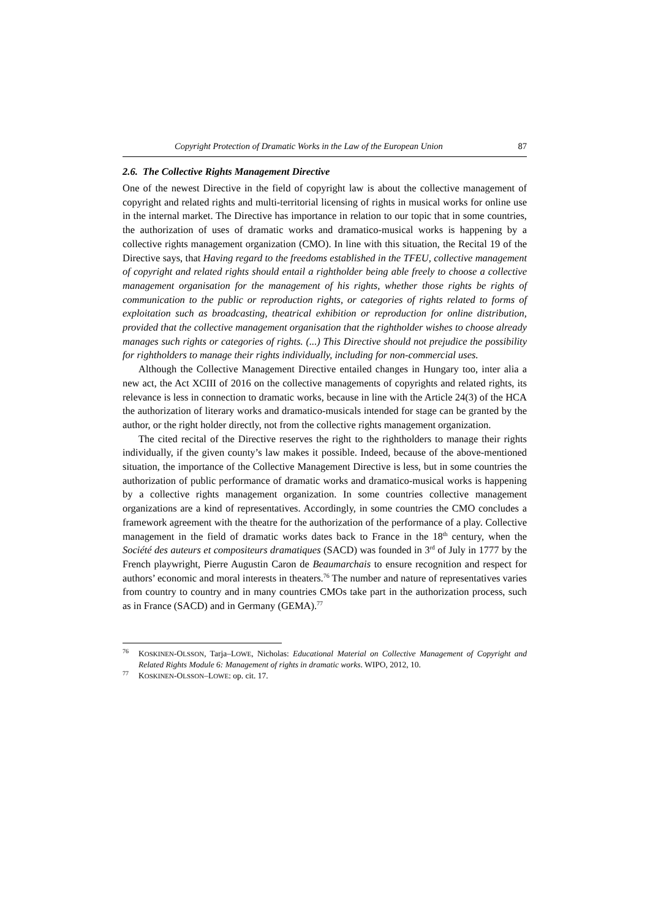Copyright Protection of Dramatic Works in the Law of the European Union 87
2.6. The Collective Rights Management Directive
One of the newest Directive in the field of copyright law is about the collective management of copyright and related rights and multi-territorial licensing of rights in musical works for online use in the internal market. The Directive has importance in relation to our topic that in some countries, the authorization of uses of dramatic works and dramatico-musical works is happening by a collective rights management organization (CMO). In line with this situation, the Recital 19 of the Directive says, that Having regard to the freedoms established in the TFEU, collective management of copyright and related rights should entail a rightholder being able freely to choose a collective management organisation for the management of his rights, whether those rights be rights of communication to the public or reproduction rights, or categories of rights related to forms of exploitation such as broadcasting, theatrical exhibition or reproduction for online distribution, provided that the collective management organisation that the rightholder wishes to choose already manages such rights or categories of rights. (...) This Directive should not prejudice the possibility for rightholders to manage their rights individually, including for non-commercial uses.
Although the Collective Management Directive entailed changes in Hungary too, inter alia a new act, the Act XCIII of 2016 on the collective managements of copyrights and related rights, its relevance is less in connection to dramatic works, because in line with the Article 24(3) of the HCA the authorization of literary works and dramatico-musicals intended for stage can be granted by the author, or the right holder directly, not from the collective rights management organization.
The cited recital of the Directive reserves the right to the rightholders to manage their rights individually, if the given county’s law makes it possible. Indeed, because of the above-mentioned situation, the importance of the Collective Management Directive is less, but in some countries the authorization of public performance of dramatic works and dramatico-musical works is happening by a collective rights management organization. In some countries collective management organizations are a kind of representatives. Accordingly, in some countries the CMO concludes a framework agreement with the theatre for the authorization of the performance of a play. Collective management in the field of dramatic works dates back to France in the 18<sup>th</sup> century, when the Société des auteurs et compositeurs dramatiques (SACD) was founded in 3<sup>rd</sup> of July in 1777 by the French playwright, Pierre Augustin Caron de Beaumarchais to ensure recognition and respect for authors’ economic and moral interests in theaters.<sup>76</sup> The number and nature of representatives varies from country to country and in many countries CMOs take part in the authorization process, such as in France (SACD) and in Germany (GEMA).<sup>77</sup>
<sup>76</sup> KOSKINEN-OLSSON, Tarja–LOWE, Nicholas: Educational Material on Collective Management of Copyright and Related Rights Module 6: Management of rights in dramatic works. WIPO, 2012, 10.
<sup>77</sup> KOSKINEN-OLSSON–LOWE: op. cit. 17.